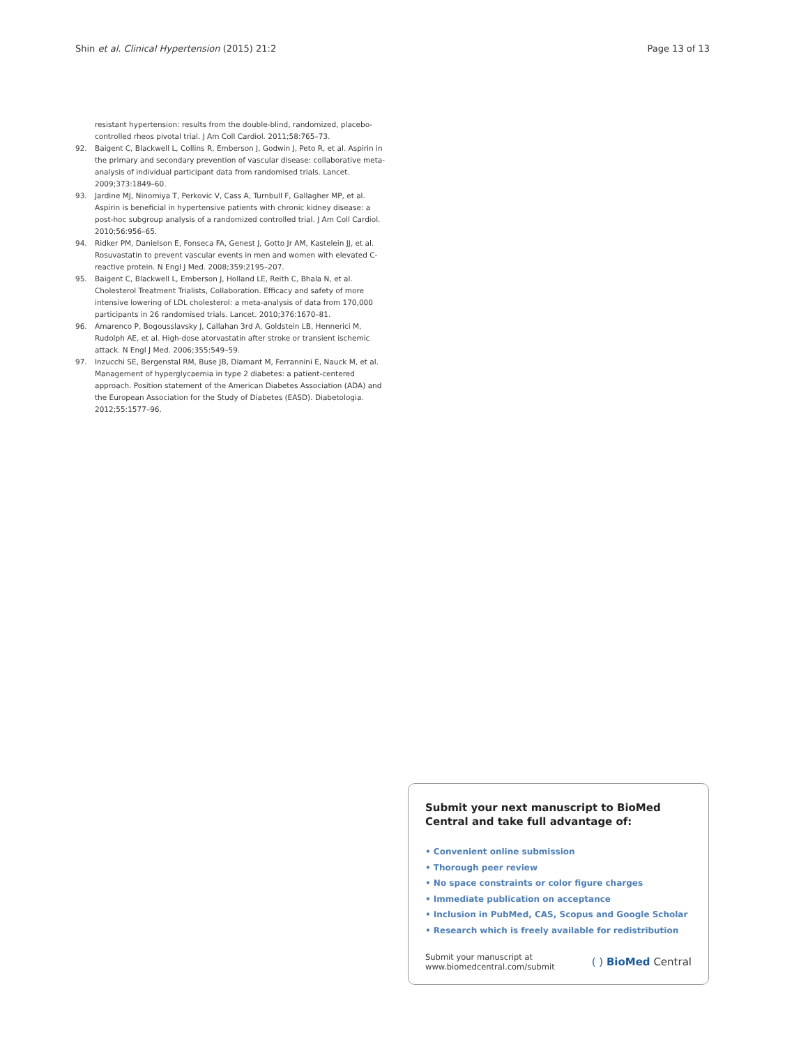Shin et al. Clinical Hypertension (2015) 21:2 Page 13 of 13
resistant hypertension: results from the double-blind, randomized, placebo-controlled rheos pivotal trial. J Am Coll Cardiol. 2011;58:765–73.
92. Baigent C, Blackwell L, Collins R, Emberson J, Godwin J, Peto R, et al. Aspirin in the primary and secondary prevention of vascular disease: collaborative meta-analysis of individual participant data from randomised trials. Lancet. 2009;373:1849–60.
93. Jardine MJ, Ninomiya T, Perkovic V, Cass A, Turnbull F, Gallagher MP, et al. Aspirin is beneficial in hypertensive patients with chronic kidney disease: a post-hoc subgroup analysis of a randomized controlled trial. J Am Coll Cardiol. 2010;56:956–65.
94. Ridker PM, Danielson E, Fonseca FA, Genest J, Gotto Jr AM, Kastelein JJ, et al. Rosuvastatin to prevent vascular events in men and women with elevated C-reactive protein. N Engl J Med. 2008;359:2195–207.
95. Baigent C, Blackwell L, Emberson J, Holland LE, Reith C, Bhala N, et al. Cholesterol Treatment Trialists, Collaboration. Efficacy and safety of more intensive lowering of LDL cholesterol: a meta-analysis of data from 170,000 participants in 26 randomised trials. Lancet. 2010;376:1670–81.
96. Amarenco P, Bogousslavsky J, Callahan 3rd A, Goldstein LB, Hennerici M, Rudolph AE, et al. High-dose atorvastatin after stroke or transient ischemic attack. N Engl J Med. 2006;355:549–59.
97. Inzucchi SE, Bergenstal RM, Buse JB, Diamant M, Ferrannini E, Nauck M, et al. Management of hyperglycaemia in type 2 diabetes: a patient-centered approach. Position statement of the American Diabetes Association (ADA) and the European Association for the Study of Diabetes (EASD). Diabetologia. 2012;55:1577–96.
Submit your next manuscript to BioMed Central and take full advantage of:
• Convenient online submission
• Thorough peer review
• No space constraints or color figure charges
• Immediate publication on acceptance
• Inclusion in PubMed, CAS, Scopus and Google Scholar
• Research which is freely available for redistribution
Submit your manuscript at
www.biomedcentral.com/submit ( ) BioMed Central